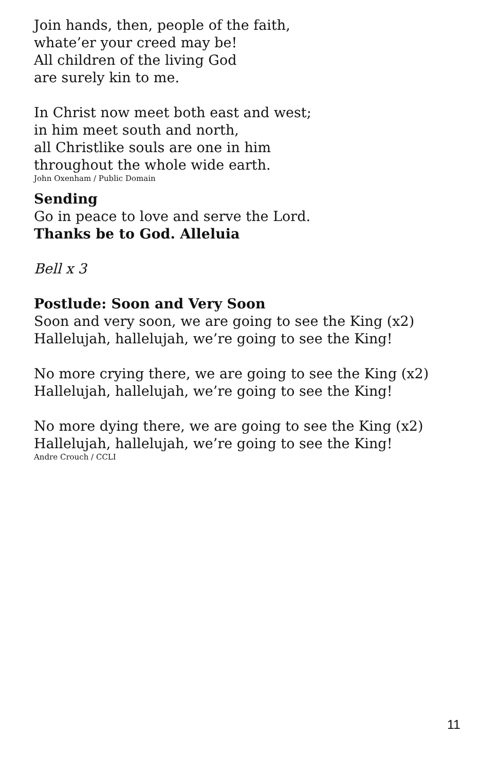Join hands, then, people of the faith,
whate’er your creed may be!
All children of the living God
are surely kin to me.
In Christ now meet both east and west;
in him meet south and north,
all Christlike souls are one in him
throughout the whole wide earth.
John Oxenham / Public Domain
Sending
Go in peace to love and serve the Lord.
Thanks be to God. Alleluia
Bell x 3
Postlude: Soon and Very Soon
Soon and very soon, we are going to see the King (x2)
Hallelujah, hallelujah, we’re going to see the King!
No more crying there, we are going to see the King (x2)
Hallelujah, hallelujah, we’re going to see the King!
No more dying there, we are going to see the King (x2)
Hallelujah, hallelujah, we’re going to see the King!
Andre Crouch / CCLI
11